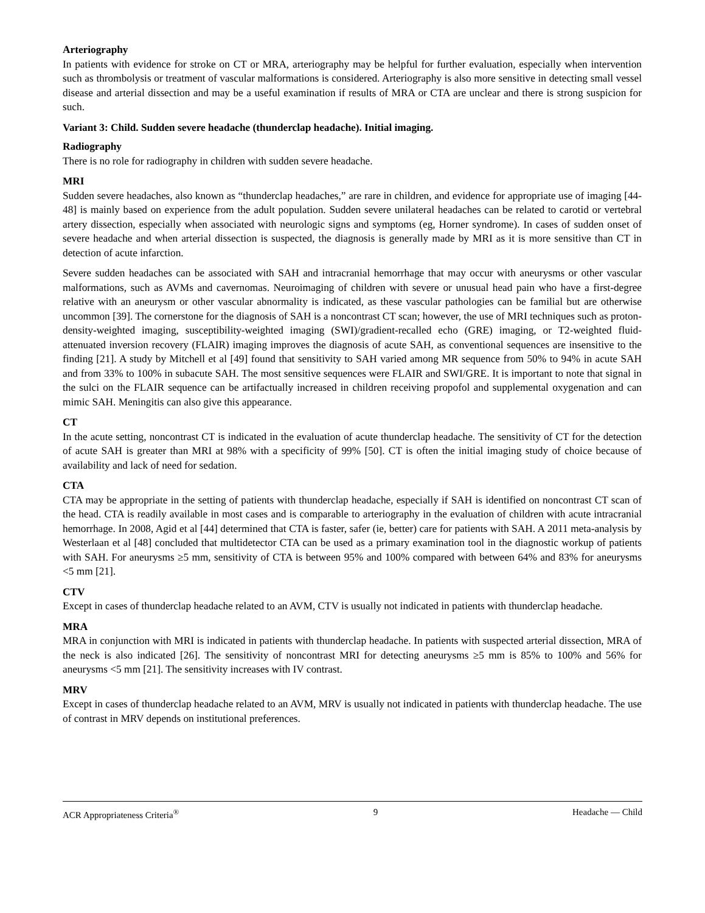Arteriography
In patients with evidence for stroke on CT or MRA, arteriography may be helpful for further evaluation, especially when intervention such as thrombolysis or treatment of vascular malformations is considered. Arteriography is also more sensitive in detecting small vessel disease and arterial dissection and may be a useful examination if results of MRA or CTA are unclear and there is strong suspicion for such.
Variant 3: Child. Sudden severe headache (thunderclap headache). Initial imaging.
Radiography
There is no role for radiography in children with sudden severe headache.
MRI
Sudden severe headaches, also known as “thunderclap headaches,” are rare in children, and evidence for appropriate use of imaging [44-48] is mainly based on experience from the adult population. Sudden severe unilateral headaches can be related to carotid or vertebral artery dissection, especially when associated with neurologic signs and symptoms (eg, Horner syndrome). In cases of sudden onset of severe headache and when arterial dissection is suspected, the diagnosis is generally made by MRI as it is more sensitive than CT in detection of acute infarction.
Severe sudden headaches can be associated with SAH and intracranial hemorrhage that may occur with aneurysms or other vascular malformations, such as AVMs and cavernomas. Neuroimaging of children with severe or unusual head pain who have a first-degree relative with an aneurysm or other vascular abnormality is indicated, as these vascular pathologies can be familial but are otherwise uncommon [39]. The cornerstone for the diagnosis of SAH is a noncontrast CT scan; however, the use of MRI techniques such as proton-density-weighted imaging, susceptibility-weighted imaging (SWI)/gradient-recalled echo (GRE) imaging, or T2-weighted fluid-attenuated inversion recovery (FLAIR) imaging improves the diagnosis of acute SAH, as conventional sequences are insensitive to the finding [21]. A study by Mitchell et al [49] found that sensitivity to SAH varied among MR sequence from 50% to 94% in acute SAH and from 33% to 100% in subacute SAH. The most sensitive sequences were FLAIR and SWI/GRE. It is important to note that signal in the sulci on the FLAIR sequence can be artifactually increased in children receiving propofol and supplemental oxygenation and can mimic SAH. Meningitis can also give this appearance.
CT
In the acute setting, noncontrast CT is indicated in the evaluation of acute thunderclap headache. The sensitivity of CT for the detection of acute SAH is greater than MRI at 98% with a specificity of 99% [50]. CT is often the initial imaging study of choice because of availability and lack of need for sedation.
CTA
CTA may be appropriate in the setting of patients with thunderclap headache, especially if SAH is identified on noncontrast CT scan of the head. CTA is readily available in most cases and is comparable to arteriography in the evaluation of children with acute intracranial hemorrhage. In 2008, Agid et al [44] determined that CTA is faster, safer (ie, better) care for patients with SAH. A 2011 meta-analysis by Westerlaan et al [48] concluded that multidetector CTA can be used as a primary examination tool in the diagnostic workup of patients with SAH. For aneurysms ≥5 mm, sensitivity of CTA is between 95% and 100% compared with between 64% and 83% for aneurysms <5 mm [21].
CTV
Except in cases of thunderclap headache related to an AVM, CTV is usually not indicated in patients with thunderclap headache.
MRA
MRA in conjunction with MRI is indicated in patients with thunderclap headache. In patients with suspected arterial dissection, MRA of the neck is also indicated [26]. The sensitivity of noncontrast MRI for detecting aneurysms ≥5 mm is 85% to 100% and 56% for aneurysms <5 mm [21]. The sensitivity increases with IV contrast.
MRV
Except in cases of thunderclap headache related to an AVM, MRV is usually not indicated in patients with thunderclap headache. The use of contrast in MRV depends on institutional preferences.
ACR Appropriateness Criteria<sup>®</sup> 9 Headache — Child